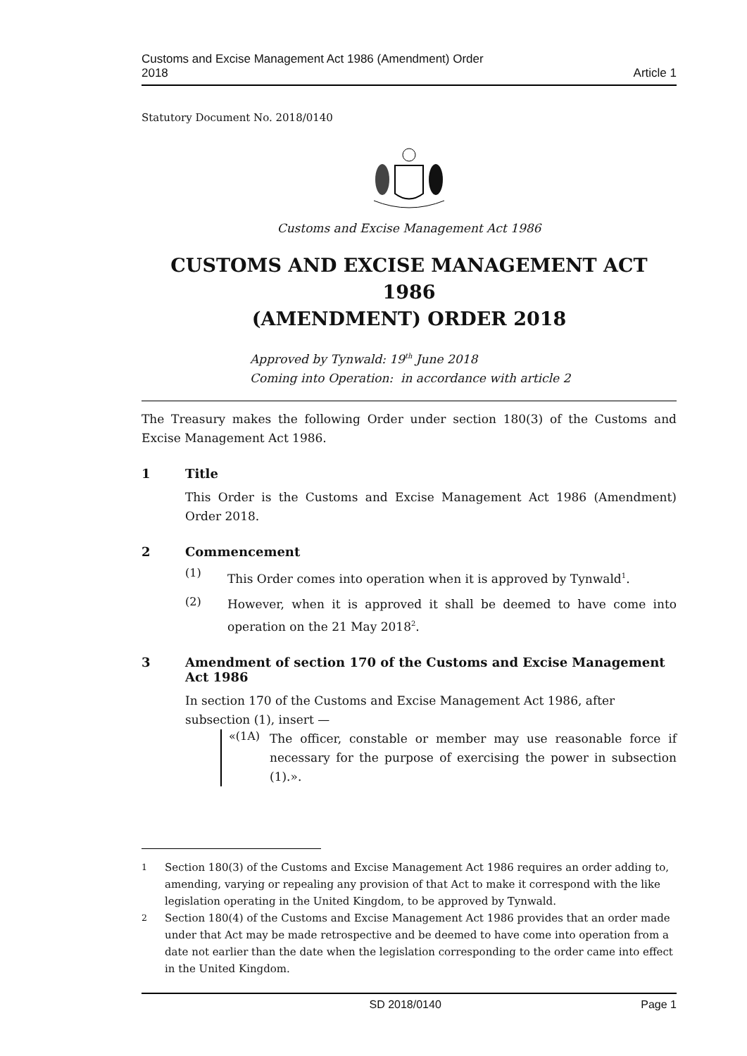Customs and Excise Management Act 1986 (Amendment) Order
2018
Article 1
Statutory Document No. 2018/0140
Customs and Excise Management Act 1986
CUSTOMS AND EXCISE MANAGEMENT ACT 1986
(AMENDMENT) ORDER 2018
Approved by Tynwald: 19<sup>th</sup> June 2018
Coming into Operation: in accordance with article 2
The Treasury makes the following Order under section 180(3) of the Customs and Excise Management Act 1986.
1 Title
This Order is the Customs and Excise Management Act 1986 (Amendment) Order 2018.
2 Commencement
(1)
This Order comes into operation when it is approved by Tynwald<sup>1</sup>.
(2)
However, when it is approved it shall be deemed to have come into operation on the 21 May 2018<sup>2</sup>.
3 Amendment of section 170 of the Customs and Excise Management Act 1986
In section 170 of the Customs and Excise Management Act 1986, after subsection (1), insert —
«(1A)
The officer, constable or member may use reasonable force if necessary for the purpose of exercising the power in subsection (1).».
<sup>1</sup> Section 180(3) of the Customs and Excise Management Act 1986 requires an order adding to, amending, varying or repealing any provision of that Act to make it correspond with the like legislation operating in the United Kingdom, to be approved by Tynwald.
<sup>2</sup> Section 180(4) of the Customs and Excise Management Act 1986 provides that an order made under that Act may be made retrospective and be deemed to have come into operation from a date not earlier than the date when the legislation corresponding to the order came into effect in the United Kingdom.
SD 2018/0140 Page 1